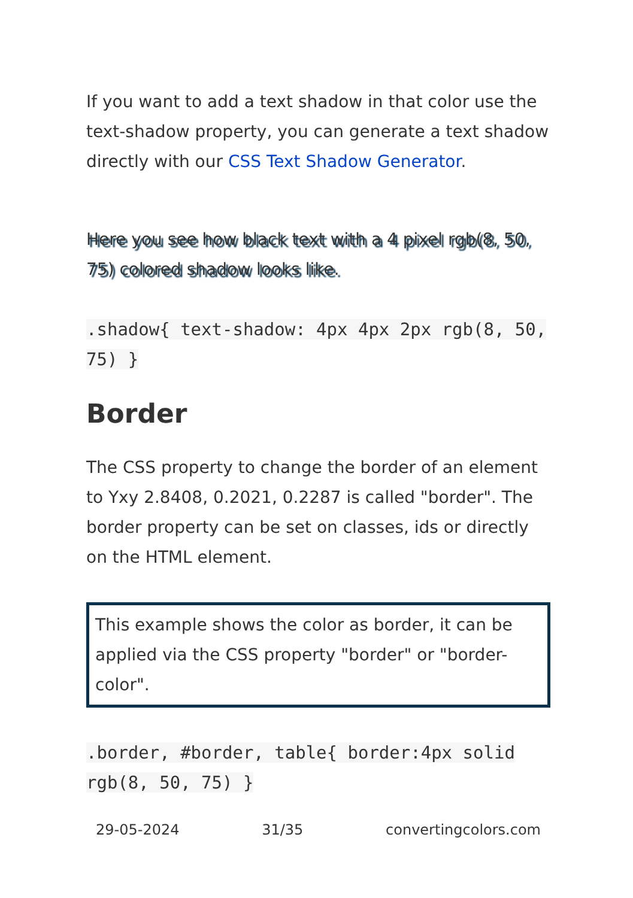If you want to add a text shadow in that color use the text-shadow property, you can generate a text shadow directly with our CSS Text Shadow Generator.
Here you see how black text with a 4 pixel rgb(8, 50, 75) colored shadow looks like.
.shadow{ text-shadow: 4px 4px 2px rgb(8, 50, 75) }
Border
The CSS property to change the border of an element to Yxy 2.8408, 0.2021, 0.2287 is called "border". The border property can be set on classes, ids or directly on the HTML element.
This example shows the color as border, it can be applied via the CSS property "border" or "border-color".
.border, #border, table{ border:4px solid rgb(8, 50, 75) }
29-05-2024 31/35 convertingcolors.com